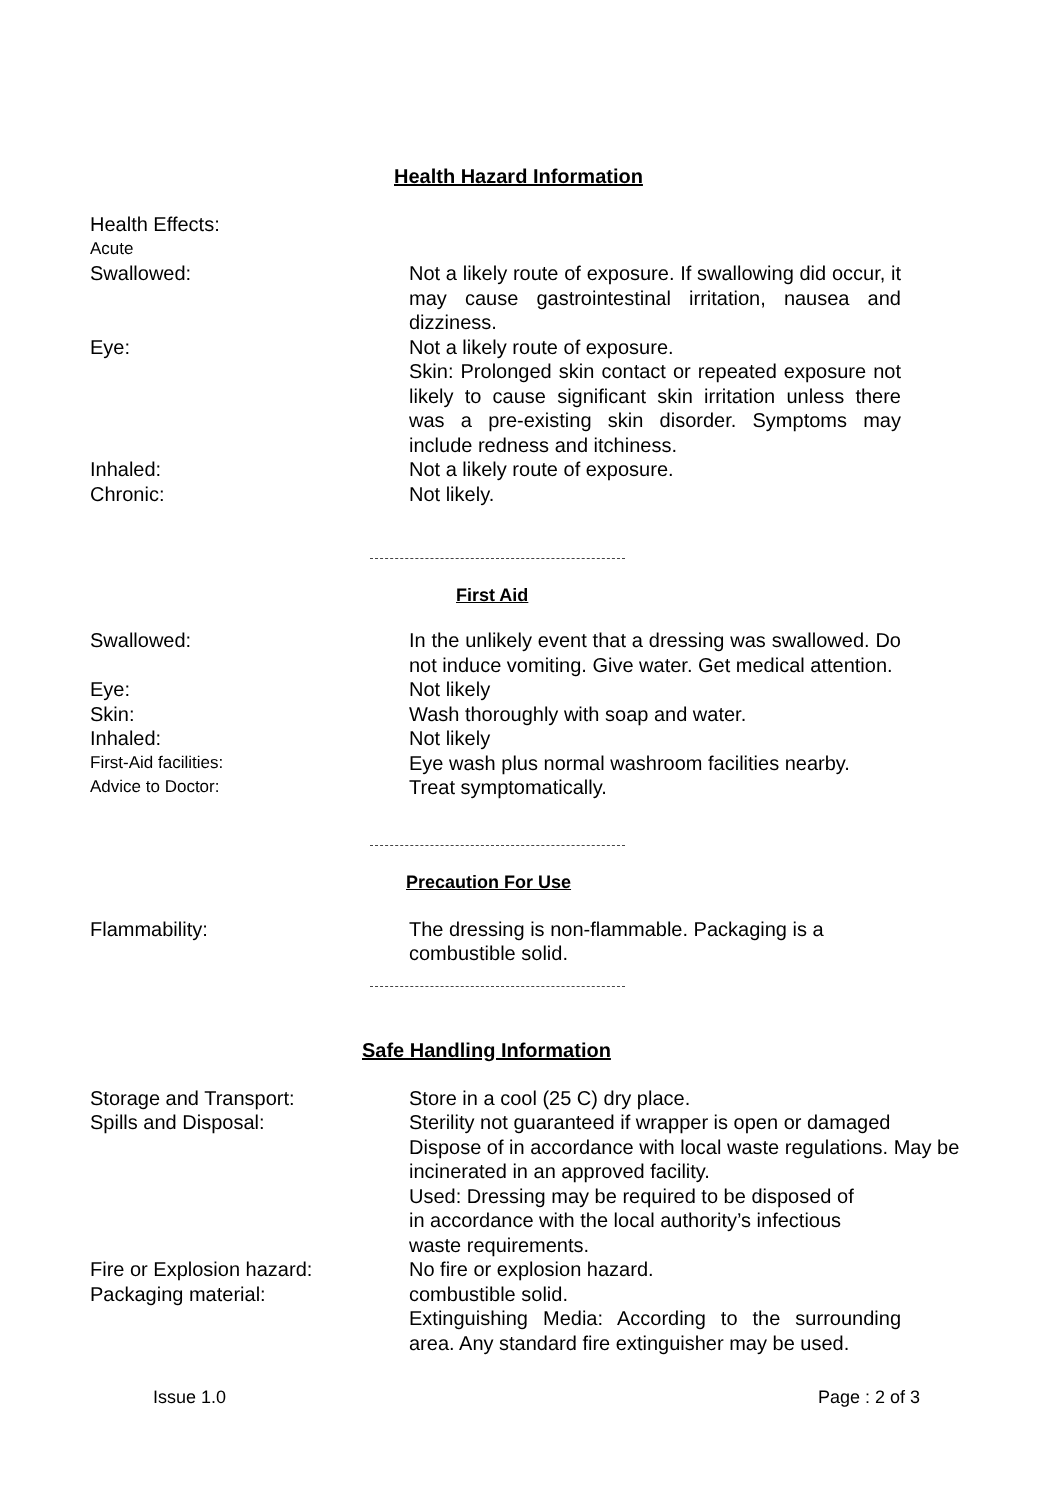Health Hazard Information
Health Effects:
Acute
Swallowed: Not a likely route of exposure. If swallowing did occur, it may cause gastrointestinal irritation, nausea and dizziness.
Eye: Not a likely route of exposure.
Skin: Prolonged skin contact or repeated exposure not likely to cause significant skin irritation unless there was a pre-existing skin disorder. Symptoms may include redness and itchiness.
Inhaled: Not a likely route of exposure.
Chronic: Not likely.
First Aid
Swallowed: In the unlikely event that a dressing was swallowed. Do not induce vomiting. Give water. Get medical attention.
Eye: Not likely
Skin: Wash thoroughly with soap and water.
Inhaled: Not likely
First-Aid facilities:
Eye wash plus normal washroom facilities nearby.
Advice to Doctor:
Treat symptomatically.
Precaution For Use
Flammability: The dressing is non-flammable. Packaging is a combustible solid.
Safe Handling Information
Storage and Transport: Store in a cool (25 C) dry place.
Spills and Disposal: Sterility not guaranteed if wrapper is open or damaged
Dispose of in accordance with local waste regulations. May be incinerated in an approved facility.
Used: Dressing may be required to be disposed of
in accordance with the local authority’s infectious
waste requirements.
Fire or Explosion hazard: No fire or explosion hazard.
Packaging material: combustible solid.
Extinguishing Media: According to the surrounding area. Any standard fire extinguisher may be used.
Issue 1.0 Page : 2 of 3